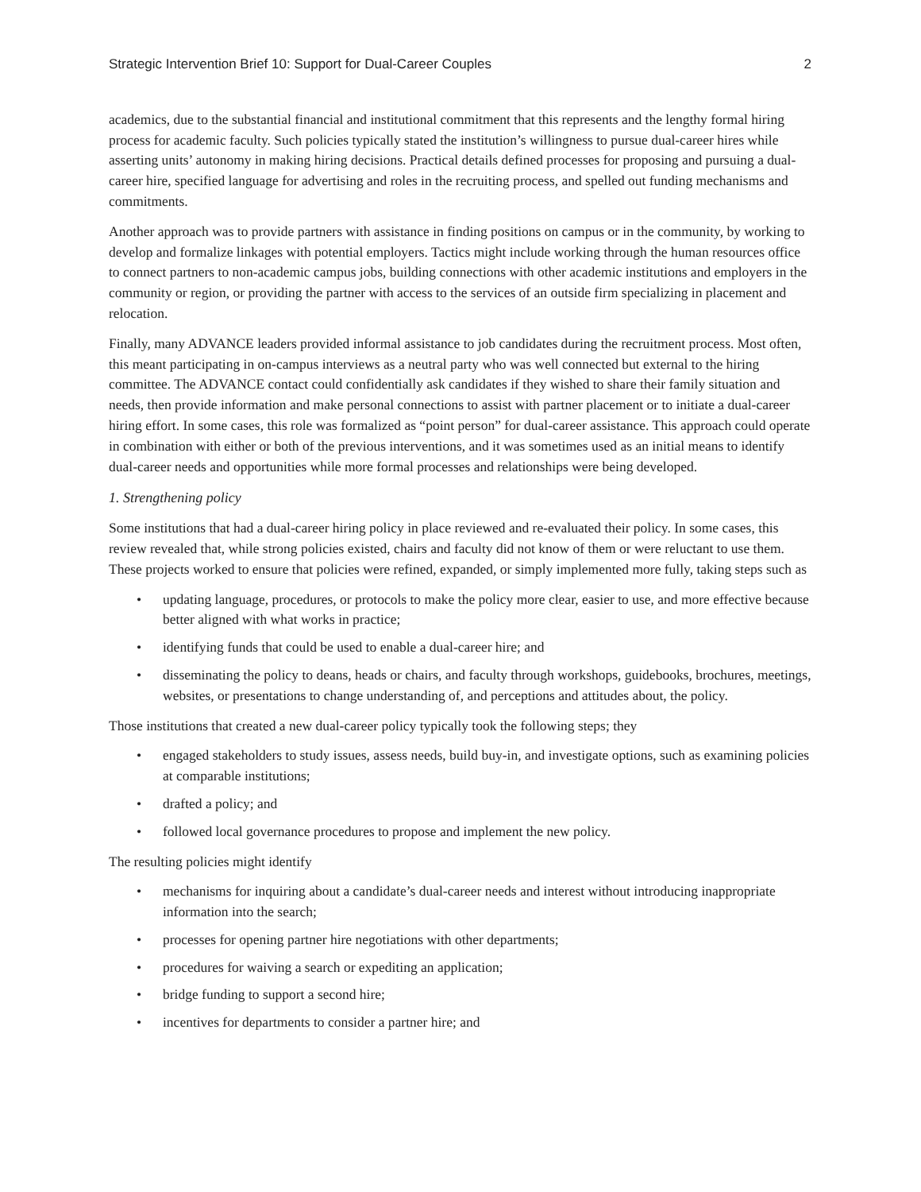Strategic Intervention Brief 10: Support for Dual-Career Couples 2
academics, due to the substantial financial and institutional commitment that this represents and the lengthy formal hiring process for academic faculty. Such policies typically stated the institution’s willingness to pursue dual-career hires while asserting units’ autonomy in making hiring decisions. Practical details defined processes for proposing and pursuing a dual-career hire, specified language for advertising and roles in the recruiting process, and spelled out funding mechanisms and commitments.
Another approach was to provide partners with assistance in finding positions on campus or in the community, by working to develop and formalize linkages with potential employers. Tactics might include working through the human resources office to connect partners to non-academic campus jobs, building connections with other academic institutions and employers in the community or region, or providing the partner with access to the services of an outside firm specializing in placement and relocation.
Finally, many ADVANCE leaders provided informal assistance to job candidates during the recruitment process. Most often, this meant participating in on-campus interviews as a neutral party who was well connected but external to the hiring committee. The ADVANCE contact could confidentially ask candidates if they wished to share their family situation and needs, then provide information and make personal connections to assist with partner placement or to initiate a dual-career hiring effort. In some cases, this role was formalized as “point person” for dual-career assistance. This approach could operate in combination with either or both of the previous interventions, and it was sometimes used as an initial means to identify dual-career needs and opportunities while more formal processes and relationships were being developed.
1. Strengthening policy
Some institutions that had a dual-career hiring policy in place reviewed and re-evaluated their policy. In some cases, this review revealed that, while strong policies existed, chairs and faculty did not know of them or were reluctant to use them. These projects worked to ensure that policies were refined, expanded, or simply implemented more fully, taking steps such as
• updating language, procedures, or protocols to make the policy more clear, easier to use, and more effective because better aligned with what works in practice;
• identifying funds that could be used to enable a dual-career hire; and
• disseminating the policy to deans, heads or chairs, and faculty through workshops, guidebooks, brochures, meetings, websites, or presentations to change understanding of, and perceptions and attitudes about, the policy.
Those institutions that created a new dual-career policy typically took the following steps; they
• engaged stakeholders to study issues, assess needs, build buy-in, and investigate options, such as examining policies at comparable institutions;
• drafted a policy; and
• followed local governance procedures to propose and implement the new policy.
The resulting policies might identify
• mechanisms for inquiring about a candidate’s dual-career needs and interest without introducing inappropriate information into the search;
• processes for opening partner hire negotiations with other departments;
• procedures for waiving a search or expediting an application;
• bridge funding to support a second hire;
• incentives for departments to consider a partner hire; and